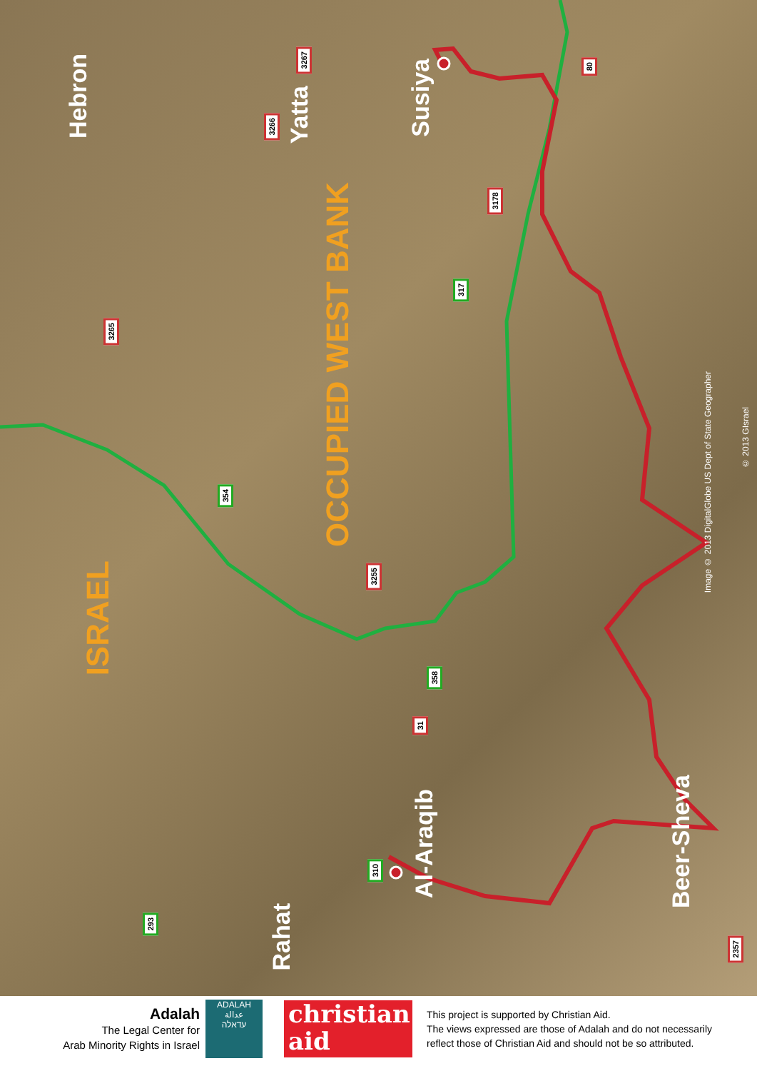Hebron
Yatta
Susiya
OCCUPIED WEST BANK
ISRAEL
Al-Araqib
Beer-Sheva
Rahat
3267
3266
80
3178
317
3265
354
3255
358
31
310
293
2357
Image © 2013 DigitalGlobe US Dept of State Geographer
© 2013 GIsrael
Adalah
The Legal Center for
Arab Minority Rights in Israel
ADALAH
عدالة
עדאלה
christian
aid
This project is supported by Christian Aid.
The views expressed are those of Adalah and do not necessarily
reflect those of Christian Aid and should not be so attributed.